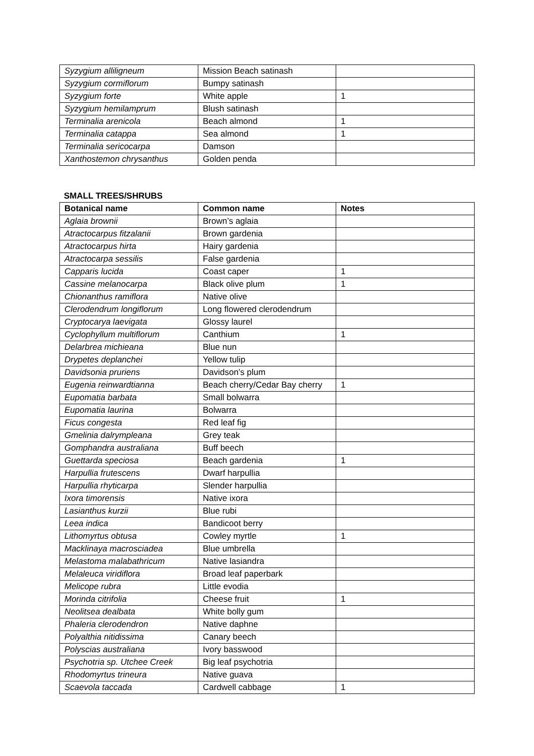| Syzygium alliligneum | Mission Beach satinash | |
| Syzygium cormiflorum | Bumpy satinash | |
| Syzygium forte | White apple | 1 |
| Syzygium hemilamprum | Blush satinash | |
| Terminalia arenicola | Beach almond | 1 |
| Terminalia catappa | Sea almond | 1 |
| Terminalia sericocarpa | Damson | |
| Xanthostemon chrysanthus | Golden penda | |
SMALL TREES/SHRUBS
| Botanical name | Common name | Notes |
| --- | --- | --- |
| Aglaia brownii | Brown’s aglaia | |
| Atractocarpus fitzalanii | Brown gardenia | |
| Atractocarpus hirta | Hairy gardenia | |
| Atractocarpa sessilis | False gardenia | |
| Capparis lucida | Coast caper | 1 |
| Cassine melanocarpa | Black olive plum | 1 |
| Chionanthus ramiflora | Native olive | |
| Clerodendrum longiflorum | Long flowered clerodendrum | |
| Cryptocarya laevigata | Glossy laurel | |
| Cyclophyllum multiflorum | Canthium | 1 |
| Delarbrea michieana | Blue nun | |
| Drypetes deplanchei | Yellow tulip | |
| Davidsonia pruriens | Davidson’s plum | |
| Eugenia reinwardtianna | Beach cherry/Cedar Bay cherry | 1 |
| Eupomatia barbata | Small bolwarra | |
| Eupomatia laurina | Bolwarra | |
| Ficus congesta | Red leaf fig | |
| Gmelinia dalrympleana | Grey teak | |
| Gomphandra australiana | Buff beech | |
| Guettarda speciosa | Beach gardenia | 1 |
| Harpullia frutescens | Dwarf harpullia | |
| Harpullia rhyticarpa | Slender harpullia | |
| Ixora timorensis | Native ixora | |
| Lasianthus kurzii | Blue rubi | |
| Leea indica | Bandicoot berry | |
| Lithomyrtus obtusa | Cowley myrtle | 1 |
| Macklinaya macrosciadea | Blue umbrella | |
| Melastoma malabathricum | Native lasiandra | |
| Melaleuca viridiflora | Broad leaf paperbark | |
| Melicope rubra | Little evodia | |
| Morinda citrifolia | Cheese fruit | 1 |
| Neolitsea dealbata | White bolly gum | |
| Phaleria clerodendron | Native daphne | |
| Polyalthia nitidissima | Canary beech | |
| Polyscias australiana | Ivory basswood | |
| Psychotria sp. Utchee Creek | Big leaf psychotria | |
| Rhodomyrtus trineura | Native guava | |
| Scaevola taccada | Cardwell cabbage | 1 |